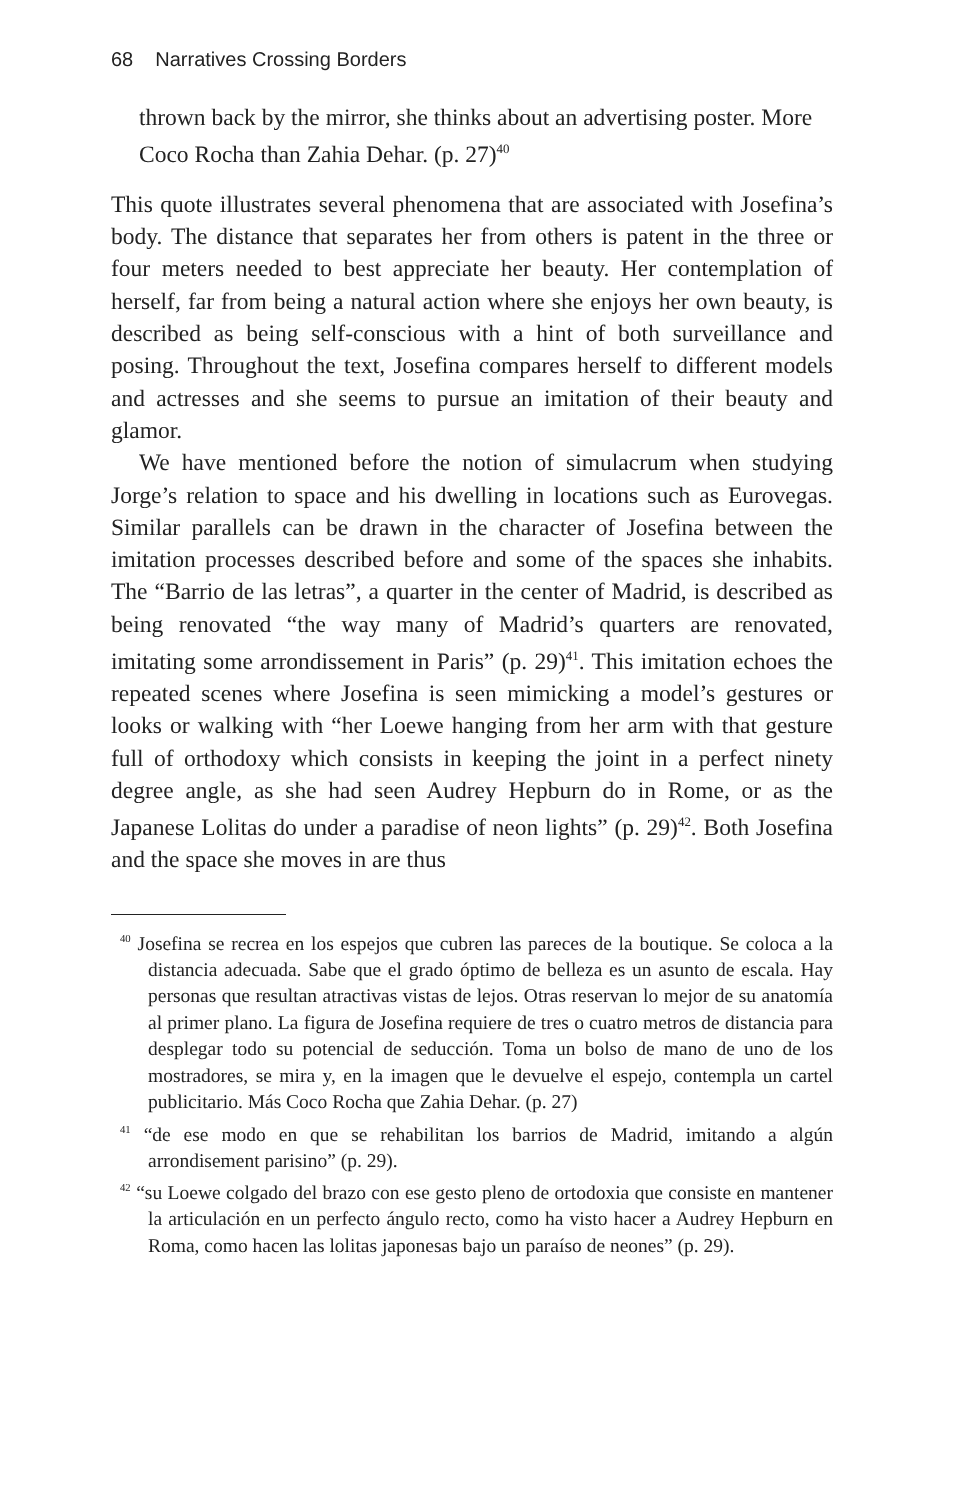68 Narratives Crossing Borders
thrown back by the mirror, she thinks about an advertising poster. More Coco Rocha than Zahia Dehar. (p. 27)<sup>40</sup>
This quote illustrates several phenomena that are associated with Josefina’s body. The distance that separates her from others is patent in the three or four meters needed to best appreciate her beauty. Her contemplation of herself, far from being a natural action where she enjoys her own beauty, is described as being self-conscious with a hint of both surveillance and posing. Throughout the text, Josefina compares herself to different models and actresses and she seems to pursue an imitation of their beauty and glamor.
We have mentioned before the notion of simulacrum when studying Jorge’s relation to space and his dwelling in locations such as Eurovegas. Similar parallels can be drawn in the character of Josefina between the imitation processes described before and some of the spaces she inhabits. The “Barrio de las letras”, a quarter in the center of Madrid, is described as being renovated “the way many of Madrid’s quarters are renovated, imitating some arrondissement in Paris” (p. 29)<sup>41</sup>. This imitation echoes the repeated scenes where Josefina is seen mimicking a model’s gestures or looks or walking with “her Loewe hanging from her arm with that gesture full of orthodoxy which consists in keeping the joint in a perfect ninety degree angle, as she had seen Audrey Hepburn do in Rome, or as the Japanese Lolitas do under a paradise of neon lights” (p. 29)<sup>42</sup>. Both Josefina and the space she moves in are thus
<sup>40</sup> Josefina se recrea en los espejos que cubren las pareces de la boutique. Se coloca a la distancia adecuada. Sabe que el grado óptimo de belleza es un asunto de escala. Hay personas que resultan atractivas vistas de lejos. Otras reservan lo mejor de su anatomía al primer plano. La figura de Josefina requiere de tres o cuatro metros de distancia para desplegar todo su potencial de seducción. Toma un bolso de mano de uno de los mostradores, se mira y, en la imagen que le devuelve el espejo, contempla un cartel publicitario. Más Coco Rocha que Zahia Dehar. (p. 27)
<sup>41</sup> “de ese modo en que se rehabilitan los barrios de Madrid, imitando a algún arrondisement parisino” (p. 29).
<sup>42</sup> “su Loewe colgado del brazo con ese gesto pleno de ortodoxia que consiste en mantener la articulación en un perfecto ángulo recto, como ha visto hacer a Audrey Hepburn en Roma, como hacen las lolitas japonesas bajo un paraíso de neones” (p. 29).